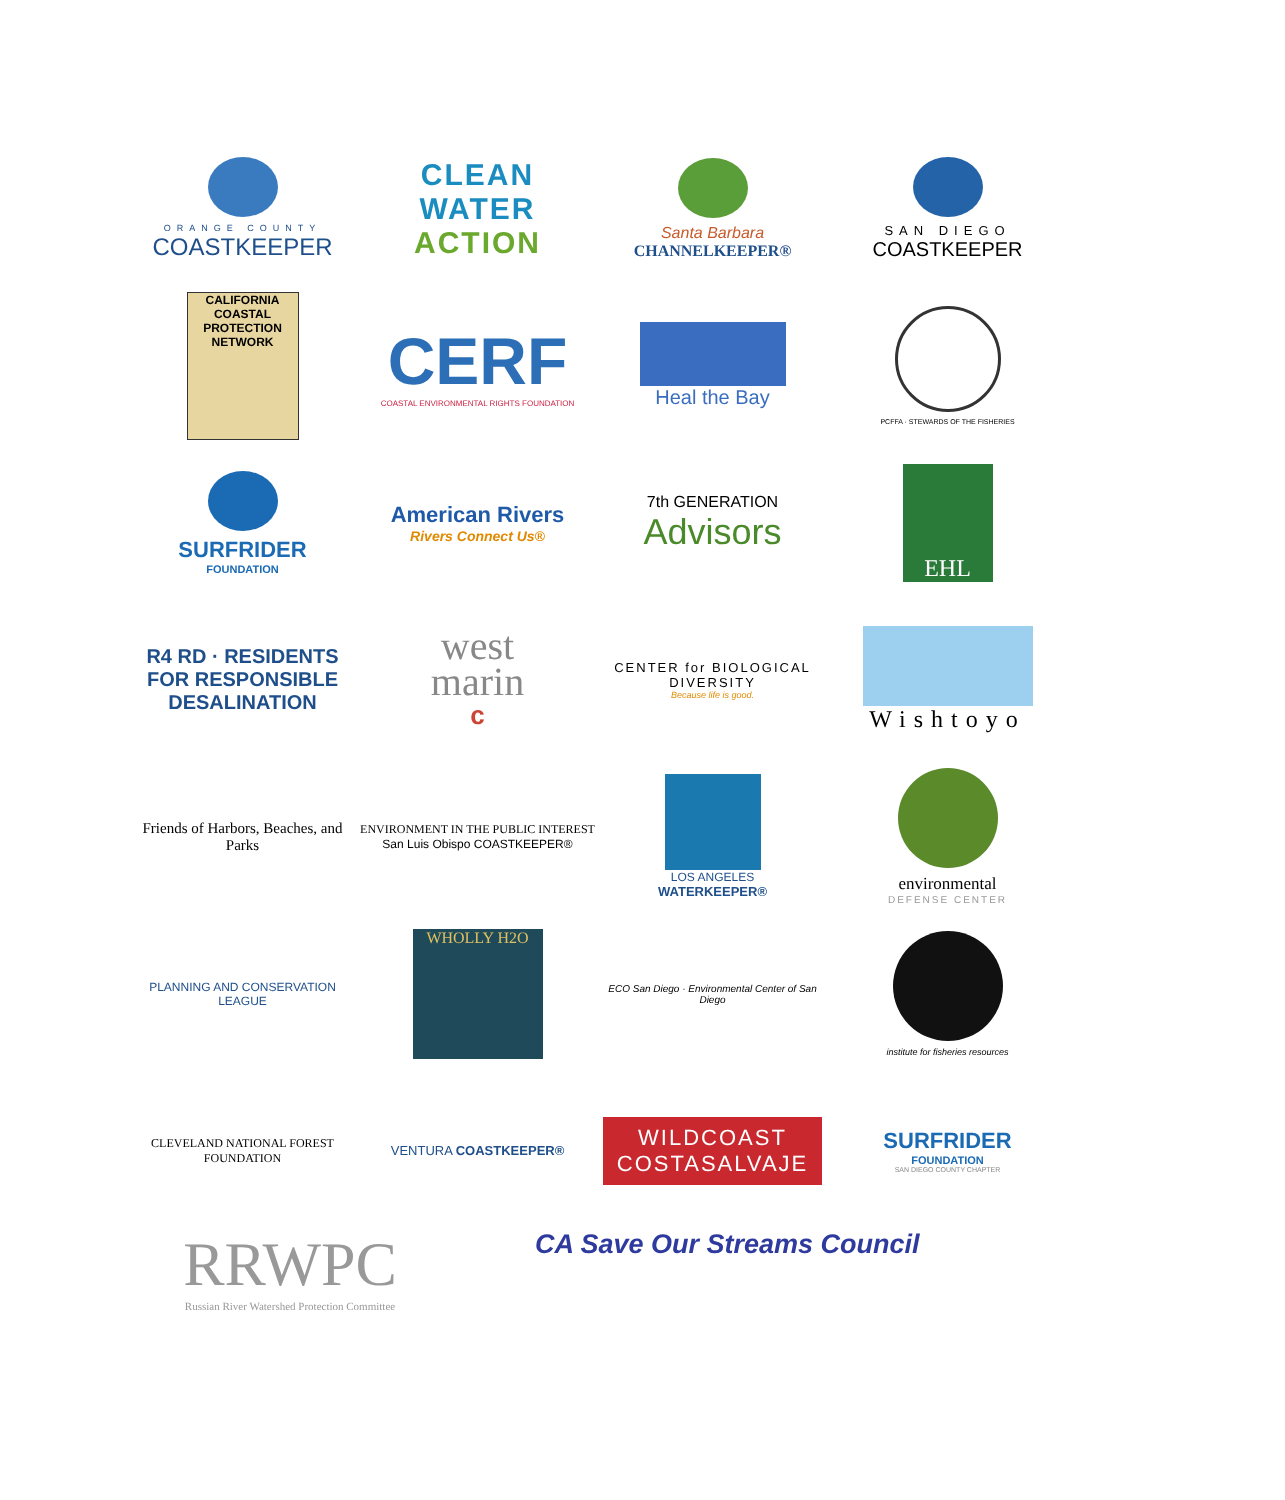ORANGE COUNTY
COASTKEEPER
CLEAN WATER
ACTION
Santa Barbara
CHANNELKEEPER®
SAN DIEGO
COASTKEEPER
CALIFORNIA COASTAL PROTECTION NETWORK
CERF
COASTAL ENVIRONMENTAL RIGHTS FOUNDATION
Heal the Bay
PCFFA · STEWARDS OF THE FISHERIES
SURFRIDER
FOUNDATION
American Rivers
Rivers Connect Us®
7th GENERATION
Advisors
EHL
R4 RD · RESIDENTS FOR RESPONSIBLE DESALINATION
west
marin
c
CENTER for BIOLOGICAL DIVERSITY
Because life is good.
Wishtoyo
Friends of Harbors, Beaches, and Parks
ENVIRONMENT IN THE PUBLIC INTEREST
San Luis Obispo COASTKEEPER®
LOS ANGELES
WATERKEEPER®
environmental
DEFENSE CENTER
PLANNING AND CONSERVATION LEAGUE
WHOLLY H2O
ECO San Diego · Environmental Center of San Diego
institute for fisheries resources
CLEVELAND NATIONAL FOREST FOUNDATION
VENTURA COASTKEEPER®
WILDCOAST
COSTASALVAJE
SURFRIDER
FOUNDATION
SAN DIEGO COUNTY CHAPTER
RRWPC
Russian River Watershed Protection Committee
CA Save Our Streams Council